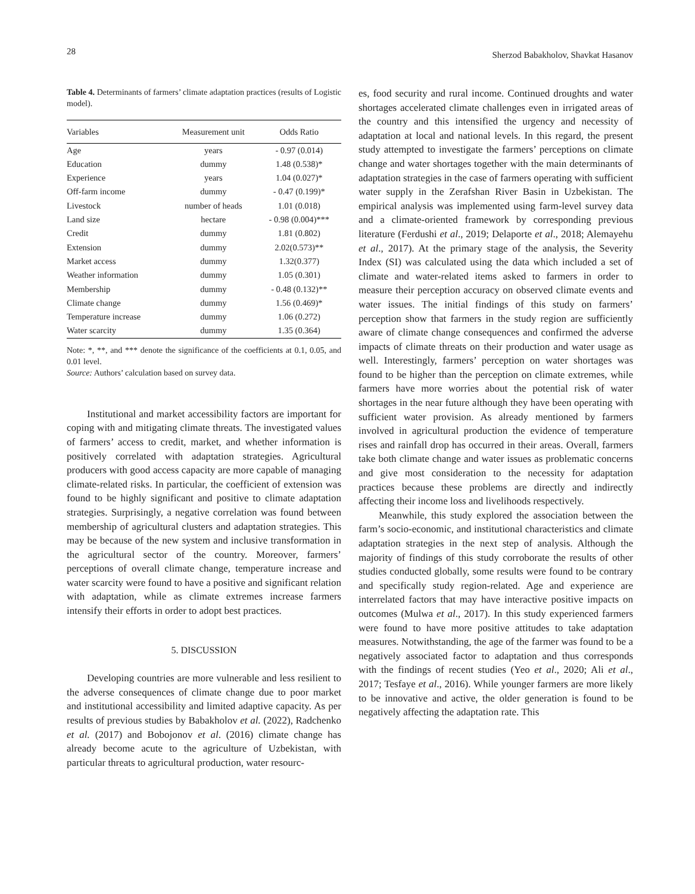28 Sherzod Babakholov, Shavkat Hasanov
Table 4. Determinants of farmers’ climate adaptation practices (results of Logistic model).
| Variables | Measurement unit | Odds Ratio |
| --- | --- | --- |
| Age | years | - 0.97 (0.014) |
| Education | dummy | 1.48 (0.538)* |
| Experience | years | 1.04 (0.027)* |
| Off-farm income | dummy | - 0.47 (0.199)* |
| Livestock | number of heads | 1.01 (0.018) |
| Land size | hectare | - 0.98 (0.004)*** |
| Credit | dummy | 1.81 (0.802) |
| Extension | dummy | 2.02(0.573)** |
| Market access | dummy | 1.32(0.377) |
| Weather information | dummy | 1.05 (0.301) |
| Membership | dummy | - 0.48 (0.132)** |
| Climate change | dummy | 1.56 (0.469)* |
| Temperature increase | dummy | 1.06 (0.272) |
| Water scarcity | dummy | 1.35 (0.364) |
Note: *, **, and *** denote the significance of the coefficients at 0.1, 0.05, and 0.01 level.
Source: Authors’ calculation based on survey data.
Institutional and market accessibility factors are important for coping with and mitigating climate threats. The investigated values of farmers’ access to credit, market, and whether information is positively correlated with adaptation strategies. Agricultural producers with good access capacity are more capable of managing climate-related risks. In particular, the coefficient of extension was found to be highly significant and positive to climate adaptation strategies. Surprisingly, a negative correlation was found between membership of agricultural clusters and adaptation strategies. This may be because of the new system and inclusive transformation in the agricultural sector of the country. Moreover, farmers’ perceptions of overall climate change, temperature increase and water scarcity were found to have a positive and significant relation with adaptation, while as climate extremes increase farmers intensify their efforts in order to adopt best practices.
5. DISCUSSION
Developing countries are more vulnerable and less resilient to the adverse consequences of climate change due to poor market and institutional accessibility and limited adaptive capacity. As per results of previous studies by Babakholov et al. (2022), Radchenko et al. (2017) and Bobojonov et al. (2016) climate change has already become acute to the agriculture of Uzbekistan, with particular threats to agricultural production, water resourc-
es, food security and rural income. Continued droughts and water shortages accelerated climate challenges even in irrigated areas of the country and this intensified the urgency and necessity of adaptation at local and national levels. In this regard, the present study attempted to investigate the farmers’ perceptions on climate change and water shortages together with the main determinants of adaptation strategies in the case of farmers operating with sufficient water supply in the Zerafshan River Basin in Uzbekistan. The empirical analysis was implemented using farm-level survey data and a climate-oriented framework by corresponding previous literature (Ferdushi et al., 2019; Delaporte et al., 2018; Alemayehu et al., 2017). At the primary stage of the analysis, the Severity Index (SI) was calculated using the data which included a set of climate and water-related items asked to farmers in order to measure their perception accuracy on observed climate events and water issues. The initial findings of this study on farmers’ perception show that farmers in the study region are sufficiently aware of climate change consequences and confirmed the adverse impacts of climate threats on their production and water usage as well. Interestingly, farmers’ perception on water shortages was found to be higher than the perception on climate extremes, while farmers have more worries about the potential risk of water shortages in the near future although they have been operating with sufficient water provision. As already mentioned by farmers involved in agricultural production the evidence of temperature rises and rainfall drop has occurred in their areas. Overall, farmers take both climate change and water issues as problematic concerns and give most consideration to the necessity for adaptation practices because these problems are directly and indirectly affecting their income loss and livelihoods respectively.
Meanwhile, this study explored the association between the farm’s socio-economic, and institutional characteristics and climate adaptation strategies in the next step of analysis. Although the majority of findings of this study corroborate the results of other studies conducted globally, some results were found to be contrary and specifically study region-related. Age and experience are interrelated factors that may have interactive positive impacts on outcomes (Mulwa et al., 2017). In this study experienced farmers were found to have more positive attitudes to take adaptation measures. Notwithstanding, the age of the farmer was found to be a negatively associated factor to adaptation and thus corresponds with the findings of recent studies (Yeo et al., 2020; Ali et al., 2017; Tesfaye et al., 2016). While younger farmers are more likely to be innovative and active, the older generation is found to be negatively affecting the adaptation rate. This